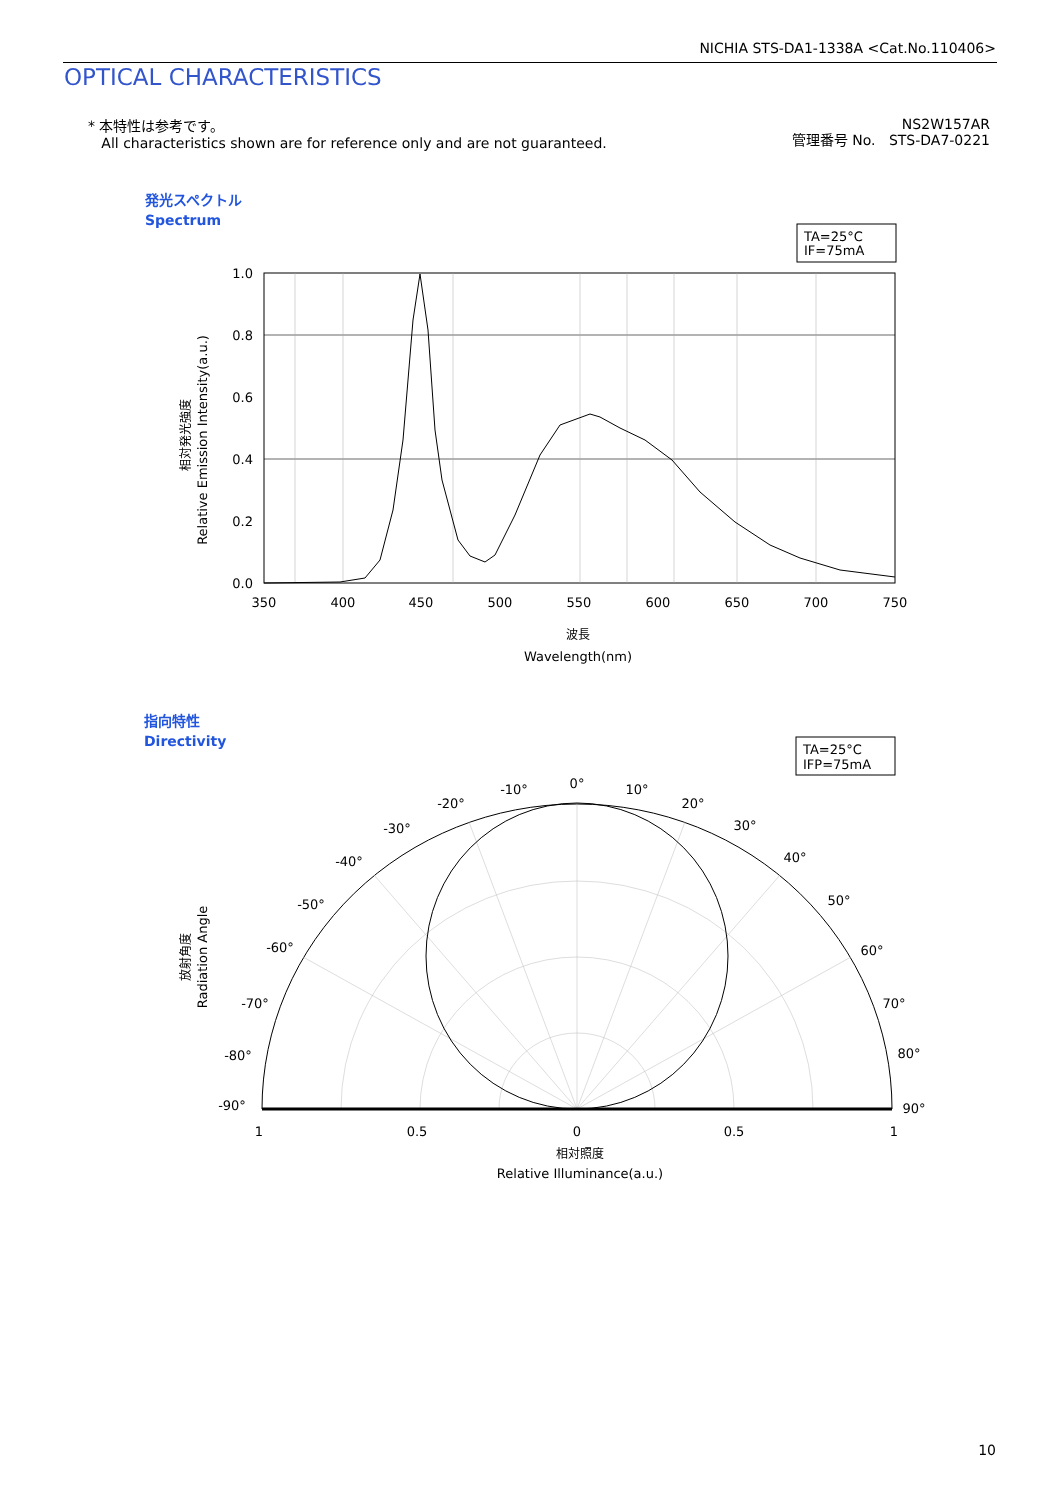NICHIA STS-DA1-1338A <Cat.No.110406>
OPTICAL CHARACTERISTICS
* 本特性は参考です。
All characteristics shown are for reference only and are not guaranteed.
NS2W157AR
管理番号 No. STS-DA7-0221
発光スペクトル
Spectrum
TA=25°C
IF=75mA
1.0
0.8
0.6
0.4
0.2
0.0
350
400
450
500
550
600
650
700
750
波長
Wavelength(nm)
相対発光強度
Relative Emission Intensity(a.u.)
指向特性
Directivity
TA=25°C
IFP=75mA
0°
-10°
-20°
-30°
-40°
-50°
-60°
-70°
-80°
-90°
10°
20°
30°
40°
50°
60°
70°
80°
90°
1
0.5
0
0.5
1
相対照度
Relative Illuminance(a.u.)
放射角度
Radiation Angle
10